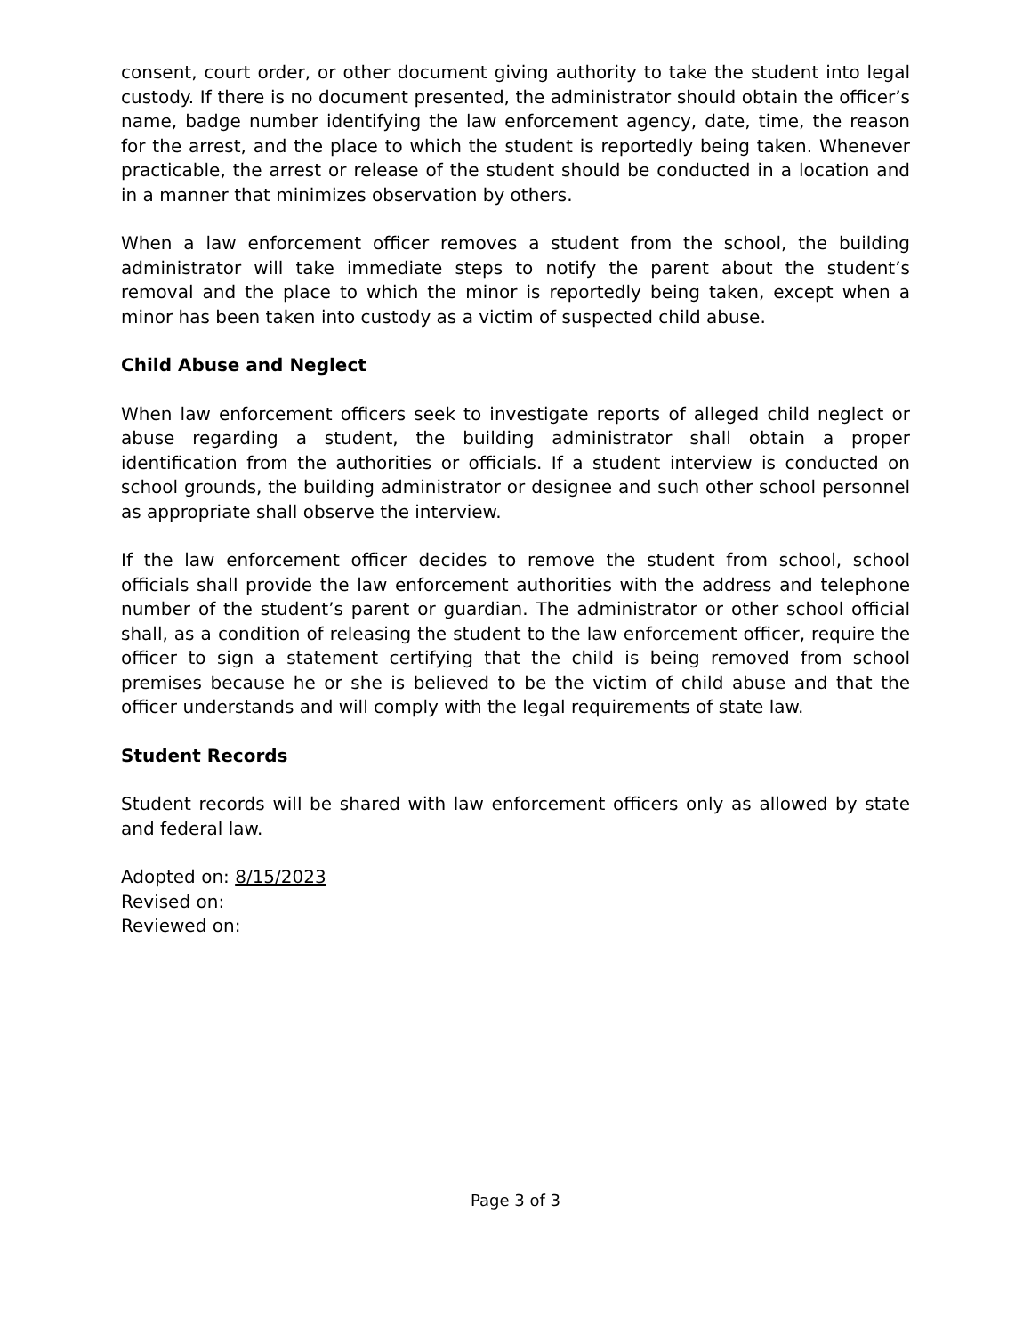consent, court order, or other document giving authority to take the student into legal custody. If there is no document presented, the administrator should obtain the officer’s name, badge number identifying the law enforcement agency, date, time, the reason for the arrest, and the place to which the student is reportedly being taken. Whenever practicable, the arrest or release of the student should be conducted in a location and in a manner that minimizes observation by others.
When a law enforcement officer removes a student from the school, the building administrator will take immediate steps to notify the parent about the student’s removal and the place to which the minor is reportedly being taken, except when a minor has been taken into custody as a victim of suspected child abuse.
Child Abuse and Neglect
When law enforcement officers seek to investigate reports of alleged child neglect or abuse regarding a student, the building administrator shall obtain a proper identification from the authorities or officials. If a student interview is conducted on school grounds, the building administrator or designee and such other school personnel as appropriate shall observe the interview.
If the law enforcement officer decides to remove the student from school, school officials shall provide the law enforcement authorities with the address and telephone number of the student’s parent or guardian. The administrator or other school official shall, as a condition of releasing the student to the law enforcement officer, require the officer to sign a statement certifying that the child is being removed from school premises because he or she is believed to be the victim of child abuse and that the officer understands and will comply with the legal requirements of state law.
Student Records
Student records will be shared with law enforcement officers only as allowed by state and federal law.
Adopted on: 8/15/2023
Revised on:
Reviewed on:
Page 3 of 3